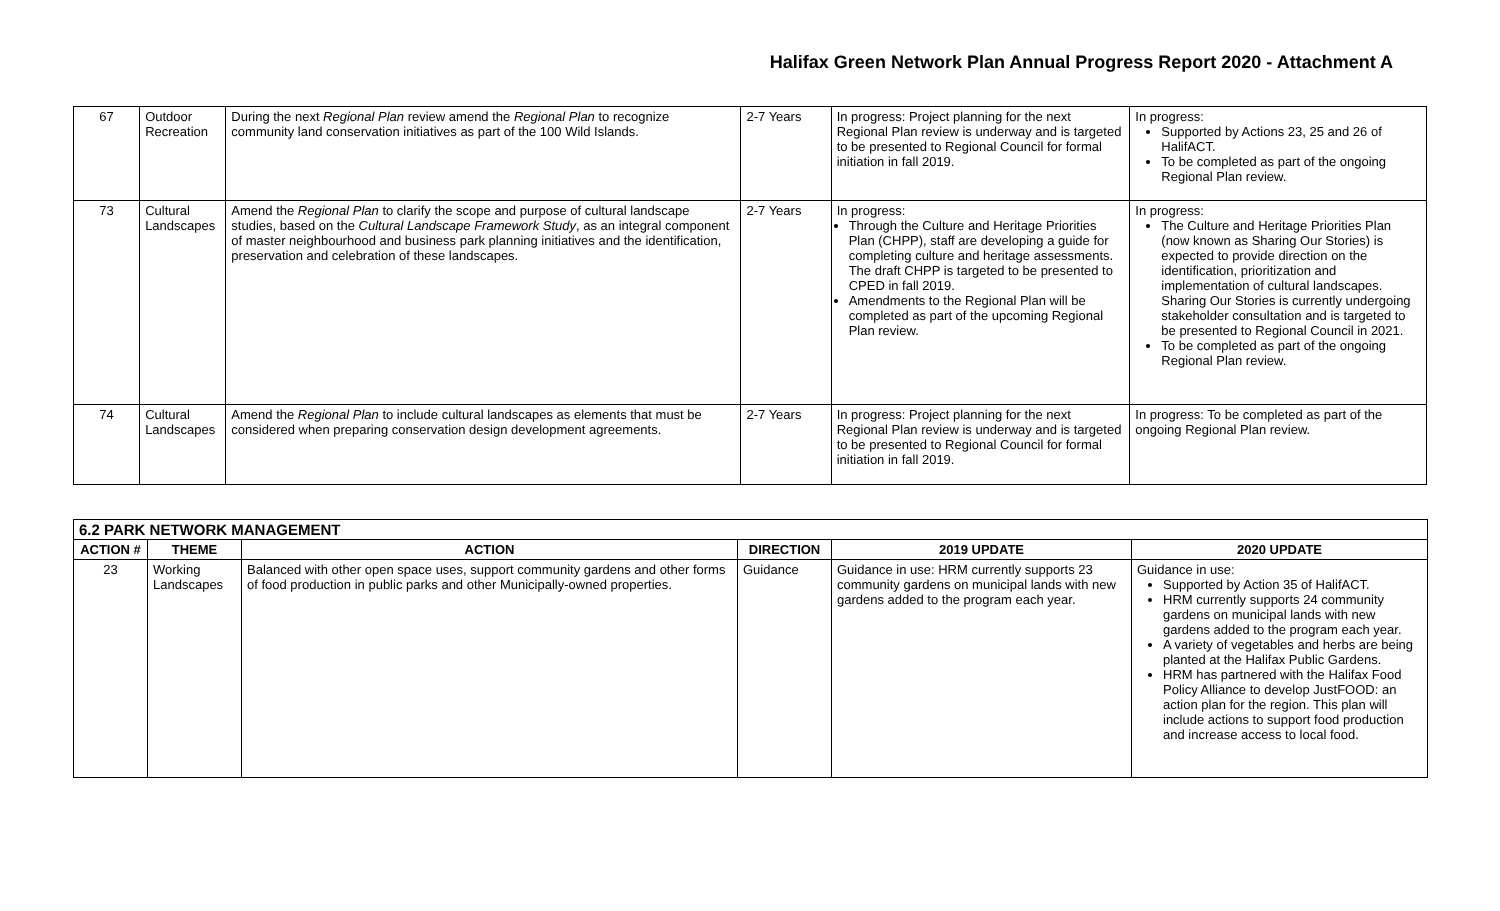Halifax Green Network Plan Annual Progress Report 2020 - Attachment A
| 67 | Outdoor Recreation | During the next Regional Plan review amend the Regional Plan to recognize community land conservation initiatives as part of the 100 Wild Islands. | 2-7 Years | In progress: Project planning for the next Regional Plan review is underway and is targeted to be presented to Regional Council for formal initiation in fall 2019. | In progress: Supported by Actions 23, 25 and 26 of HalifACT. To be completed as part of the ongoing Regional Plan review. |
| 73 | Cultural Landscapes | Amend the Regional Plan to clarify the scope and purpose of cultural landscape studies, based on the Cultural Landscape Framework Study , as an integral component of master neighbourhood and business park planning initiatives and the identification, preservation and celebration of these landscapes. | 2-7 Years | In progress: Through the Culture and Heritage Priorities Plan (CHPP), staff are developing a guide for completing culture and heritage assessments. The draft CHPP is targeted to be presented to CPED in fall 2019. Amendments to the Regional Plan will be completed as part of the upcoming Regional Plan review. | In progress: The Culture and Heritage Priorities Plan (now known as Sharing Our Stories) is expected to provide direction on the identification, prioritization and implementation of cultural landscapes. Sharing Our Stories is currently undergoing stakeholder consultation and is targeted to be presented to Regional Council in 2021. To be completed as part of the ongoing Regional Plan review. |
| 74 | Cultural Landscapes | Amend the Regional Plan to include cultural landscapes as elements that must be considered when preparing conservation design development agreements. | 2-7 Years | In progress: Project planning for the next Regional Plan review is underway and is targeted to be presented to Regional Council for formal initiation in fall 2019. | In progress: To be completed as part of the ongoing Regional Plan review. |
| 6.2 PARK NETWORK MANAGEMENT | | | | | |
| --- | --- | --- | --- | --- | --- |
| ACTION # | THEME | ACTION | DIRECTION | 2019 UPDATE | 2020 UPDATE |
| 23 | Working Landscapes | Balanced with other open space uses, support community gardens and other forms of food production in public parks and other Municipally-owned properties. | Guidance | Guidance in use: HRM currently supports 23 community gardens on municipal lands with new gardens added to the program each year. | Guidance in use: Supported by Action 35 of HalifACT. HRM currently supports 24 community gardens on municipal lands with new gardens added to the program each year. A variety of vegetables and herbs are being planted at the Halifax Public Gardens. HRM has partnered with the Halifax Food Policy Alliance to develop JustFOOD: an action plan for the region. This plan will include actions to support food production and increase access to local food. |